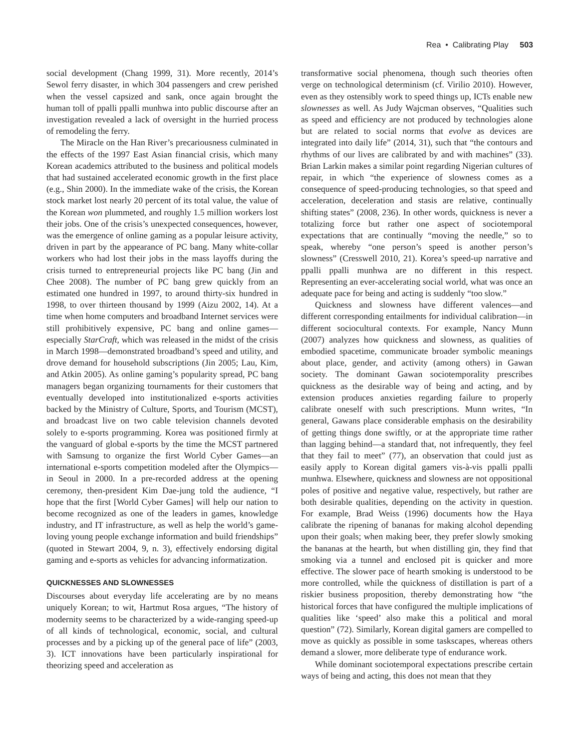Rea • Calibrating Play 503
social development (Chang 1999, 31). More recently, 2014’s Sewol ferry disaster, in which 304 passengers and crew perished when the vessel capsized and sank, once again brought the human toll of ppalli ppalli munhwa into public discourse after an investigation revealed a lack of oversight in the hurried process of remodeling the ferry.
The Miracle on the Han River’s precariousness culminated in the effects of the 1997 East Asian financial crisis, which many Korean academics attributed to the business and political models that had sustained accelerated economic growth in the first place (e.g., Shin 2000). In the immediate wake of the crisis, the Korean stock market lost nearly 20 percent of its total value, the value of the Korean won plummeted, and roughly 1.5 million workers lost their jobs. One of the crisis’s unexpected consequences, however, was the emergence of online gaming as a popular leisure activity, driven in part by the appearance of PC bang. Many white-collar workers who had lost their jobs in the mass layoffs during the crisis turned to entrepreneurial projects like PC bang (Jin and Chee 2008). The number of PC bang grew quickly from an estimated one hundred in 1997, to around thirty-six hundred in 1998, to over thirteen thousand by 1999 (Aizu 2002, 14). At a time when home computers and broadband Internet services were still prohibitively expensive, PC bang and online games—especially StarCraft, which was released in the midst of the crisis in March 1998—demonstrated broadband’s speed and utility, and drove demand for household subscriptions (Jin 2005; Lau, Kim, and Atkin 2005). As online gaming’s popularity spread, PC bang managers began organizing tournaments for their customers that eventually developed into institutionalized e-sports activities backed by the Ministry of Culture, Sports, and Tourism (MCST), and broadcast live on two cable television channels devoted solely to e-sports programming. Korea was positioned firmly at the vanguard of global e-sports by the time the MCST partnered with Samsung to organize the first World Cyber Games—an international e-sports competition modeled after the Olympics—in Seoul in 2000. In a pre-recorded address at the opening ceremony, then-president Kim Dae-jung told the audience, “I hope that the first [World Cyber Games] will help our nation to become recognized as one of the leaders in games, knowledge industry, and IT infrastructure, as well as help the world’s game-loving young people exchange information and build friendships” (quoted in Stewart 2004, 9, n. 3), effectively endorsing digital gaming and e-sports as vehicles for advancing informatization.
QUICKNESSES AND SLOWNESSES
Discourses about everyday life accelerating are by no means uniquely Korean; to wit, Hartmut Rosa argues, “The history of modernity seems to be characterized by a wide-ranging speed-up of all kinds of technological, economic, social, and cultural processes and by a picking up of the general pace of life” (2003, 3). ICT innovations have been particularly inspirational for theorizing speed and acceleration as
transformative social phenomena, though such theories often verge on technological determinism (cf. Virilio 2010). However, even as they ostensibly work to speed things up, ICTs enable new slownesses as well. As Judy Wajcman observes, “Qualities such as speed and efficiency are not produced by technologies alone but are related to social norms that evolve as devices are integrated into daily life” (2014, 31), such that “the contours and rhythms of our lives are calibrated by and with machines” (33). Brian Larkin makes a similar point regarding Nigerian cultures of repair, in which “the experience of slowness comes as a consequence of speed-producing technologies, so that speed and acceleration, deceleration and stasis are relative, continually shifting states” (2008, 236). In other words, quickness is never a totalizing force but rather one aspect of sociotemporal expectations that are continually “moving the needle,” so to speak, whereby “one person’s speed is another person’s slowness” (Cresswell 2010, 21). Korea’s speed-up narrative and ppalli ppalli munhwa are no different in this respect. Representing an ever-accelerating social world, what was once an adequate pace for being and acting is suddenly “too slow.”
Quickness and slowness have different valences—and different corresponding entailments for individual calibration—in different sociocultural contexts. For example, Nancy Munn (2007) analyzes how quickness and slowness, as qualities of embodied spacetime, communicate broader symbolic meanings about place, gender, and activity (among others) in Gawan society. The dominant Gawan sociotemporality prescribes quickness as the desirable way of being and acting, and by extension produces anxieties regarding failure to properly calibrate oneself with such prescriptions. Munn writes, “In general, Gawans place considerable emphasis on the desirability of getting things done swiftly, or at the appropriate time rather than lagging behind—a standard that, not infrequently, they feel that they fail to meet” (77), an observation that could just as easily apply to Korean digital gamers vis-à-vis ppalli ppalli munhwa. Elsewhere, quickness and slowness are not oppositional poles of positive and negative value, respectively, but rather are both desirable qualities, depending on the activity in question. For example, Brad Weiss (1996) documents how the Haya calibrate the ripening of bananas for making alcohol depending upon their goals; when making beer, they prefer slowly smoking the bananas at the hearth, but when distilling gin, they find that smoking via a tunnel and enclosed pit is quicker and more effective. The slower pace of hearth smoking is understood to be more controlled, while the quickness of distillation is part of a riskier business proposition, thereby demonstrating how “the historical forces that have configured the multiple implications of qualities like ‘speed’ also make this a political and moral question” (72). Similarly, Korean digital gamers are compelled to move as quickly as possible in some taskscapes, whereas others demand a slower, more deliberate type of endurance work.
While dominant sociotemporal expectations prescribe certain ways of being and acting, this does not mean that they